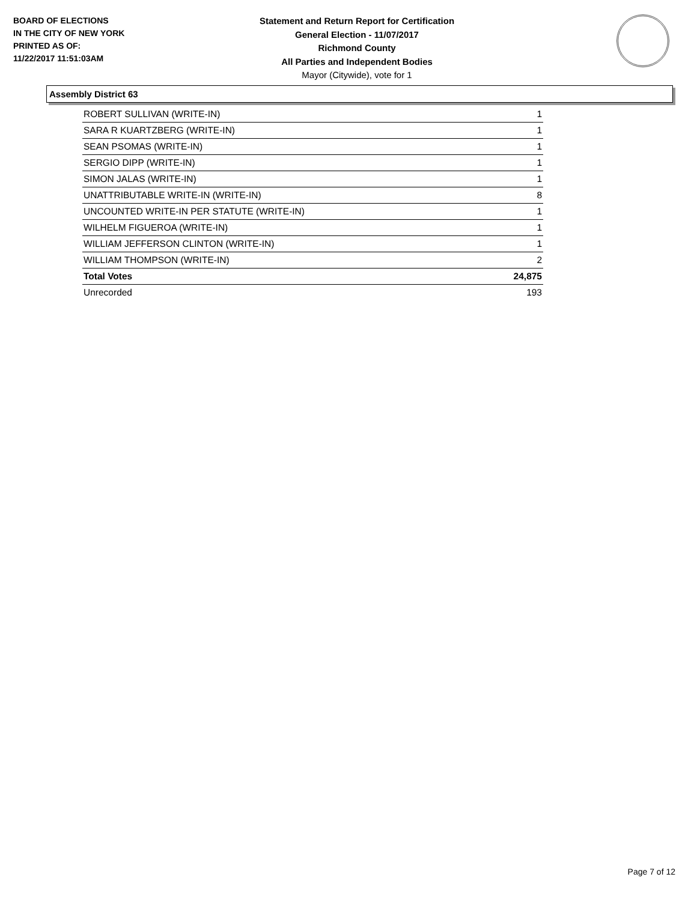BOARD OF ELECTIONS
IN THE CITY OF NEW YORK
PRINTED AS OF:
11/22/2017 11:51:03AM
Statement and Return Report for Certification
General Election - 11/07/2017
Richmond County
All Parties and Independent Bodies
Mayor (Citywide), vote for 1
Assembly District 63
| ROBERT SULLIVAN (WRITE-IN) | 1 |
| SARA R KUARTZBERG (WRITE-IN) | 1 |
| SEAN PSOMAS (WRITE-IN) | 1 |
| SERGIO DIPP (WRITE-IN) | 1 |
| SIMON JALAS (WRITE-IN) | 1 |
| UNATTRIBUTABLE WRITE-IN (WRITE-IN) | 8 |
| UNCOUNTED WRITE-IN PER STATUTE (WRITE-IN) | 1 |
| WILHELM FIGUEROA (WRITE-IN) | 1 |
| WILLIAM JEFFERSON CLINTON (WRITE-IN) | 1 |
| WILLIAM THOMPSON (WRITE-IN) | 2 |
| Total Votes | 24,875 |
| Unrecorded | 193 |
Page 7 of 12